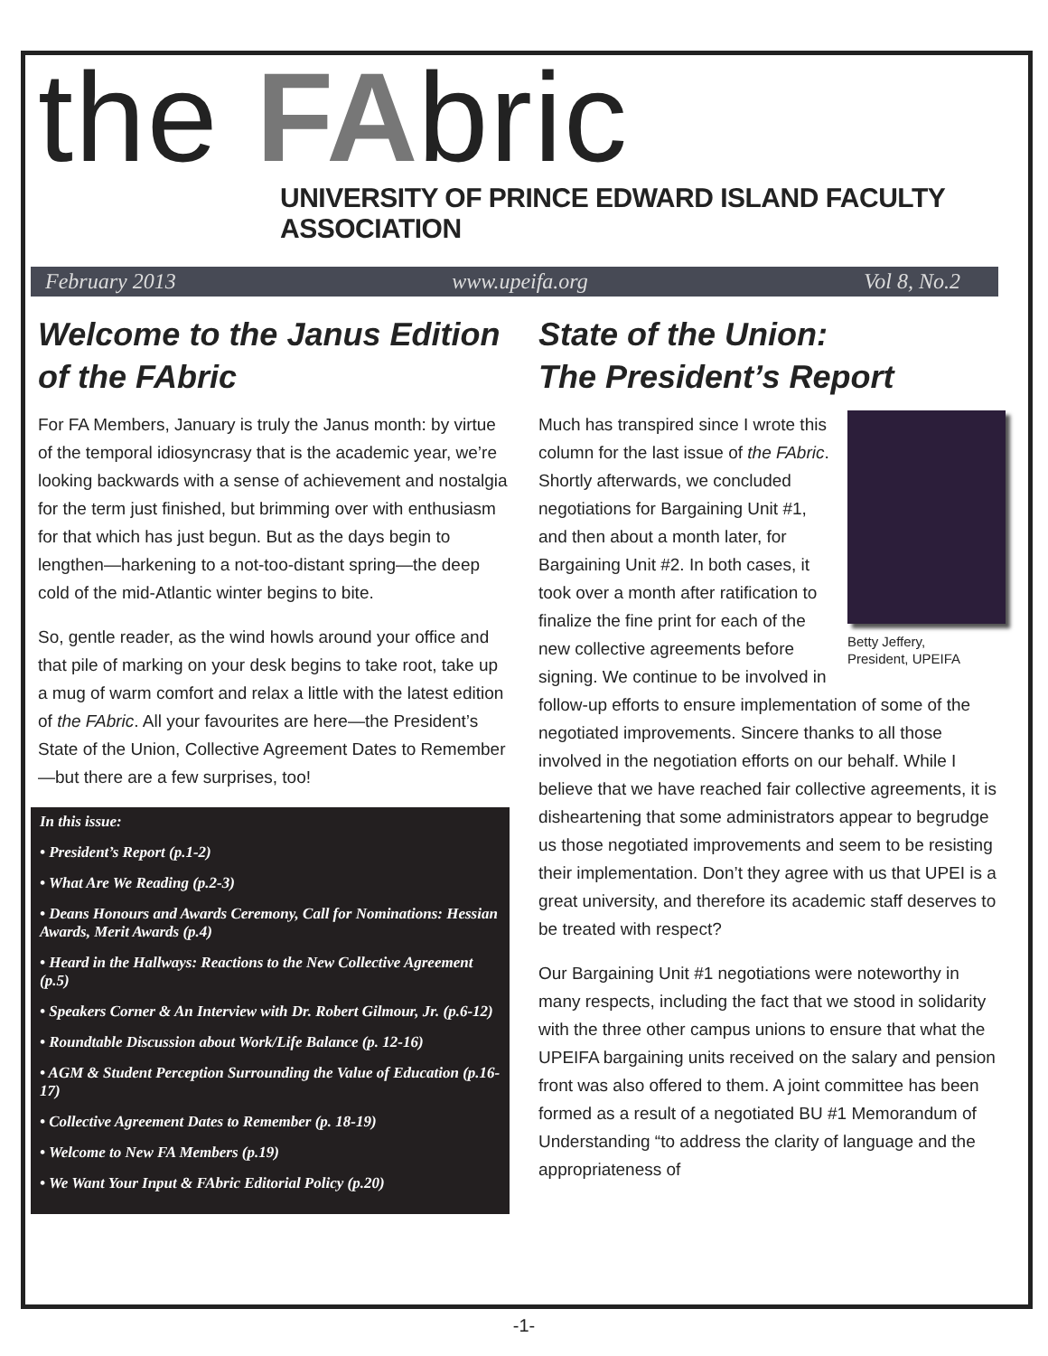the FA bric
UNIVERSITY OF PRINCE EDWARD ISLAND FACULTY ASSOCIATION
February 2013 www.upeifa.org Vol 8, No.2
Welcome to the Janus Edition of the FAbric
For FA Members, January is truly the Janus month: by virtue of the temporal idiosyncrasy that is the academic year, we’re looking backwards with a sense of achievement and nostalgia for the term just finished, but brimming over with enthusiasm for that which has just begun. But as the days begin to lengthen—harkening to a not-too-distant spring—the deep cold of the mid-Atlantic winter begins to bite.
So, gentle reader, as the wind howls around your office and that pile of marking on your desk begins to take root, take up a mug of warm comfort and relax a little with the latest edition of the FAbric. All your favourites are here—the President’s State of the Union, Collective Agreement Dates to Remember—but there are a few surprises, too!
In this issue:
• President’s Report (p.1-2)
• What Are We Reading (p.2-3)
• Deans Honours and Awards Ceremony, Call for Nominations: Hessian Awards, Merit Awards (p.4)
• Heard in the Hallways: Reactions to the New Collective Agreement (p.5)
• Speakers Corner & An Interview with Dr. Robert Gilmour, Jr. (p.6-12)
• Roundtable Discussion about Work/Life Balance (p. 12-16)
• AGM & Student Perception Surrounding the Value of Education (p.16-17)
• Collective Agreement Dates to Remember (p. 18-19)
• Welcome to New FA Members (p.19)
• We Want Your Input & FAbric Editorial Policy (p.20)
State of the Union:
The President’s Report
Betty Jeffery,
President, UPEIFA
Much has transpired since I wrote this column for the last issue of the FAbric. Shortly afterwards, we concluded negotiations for Bargaining Unit #1, and then about a month later, for Bargaining Unit #2. In both cases, it took over a month after ratification to finalize the fine print for each of the new collective agreements before signing. We continue to be involved in follow-up efforts to ensure implementation of some of the negotiated improvements. Sincere thanks to all those involved in the negotiation efforts on our behalf. While I believe that we have reached fair collective agreements, it is disheartening that some administrators appear to begrudge us those negotiated improvements and seem to be resisting their implementation. Don’t they agree with us that UPEI is a great university, and therefore its academic staff deserves to be treated with respect?
Our Bargaining Unit #1 negotiations were noteworthy in many respects, including the fact that we stood in solidarity with the three other campus unions to ensure that what the UPEIFA bargaining units received on the salary and pension front was also offered to them. A joint committee has been formed as a result of a negotiated BU #1 Memorandum of Understanding “to address the clarity of language and the appropriateness of
-1-